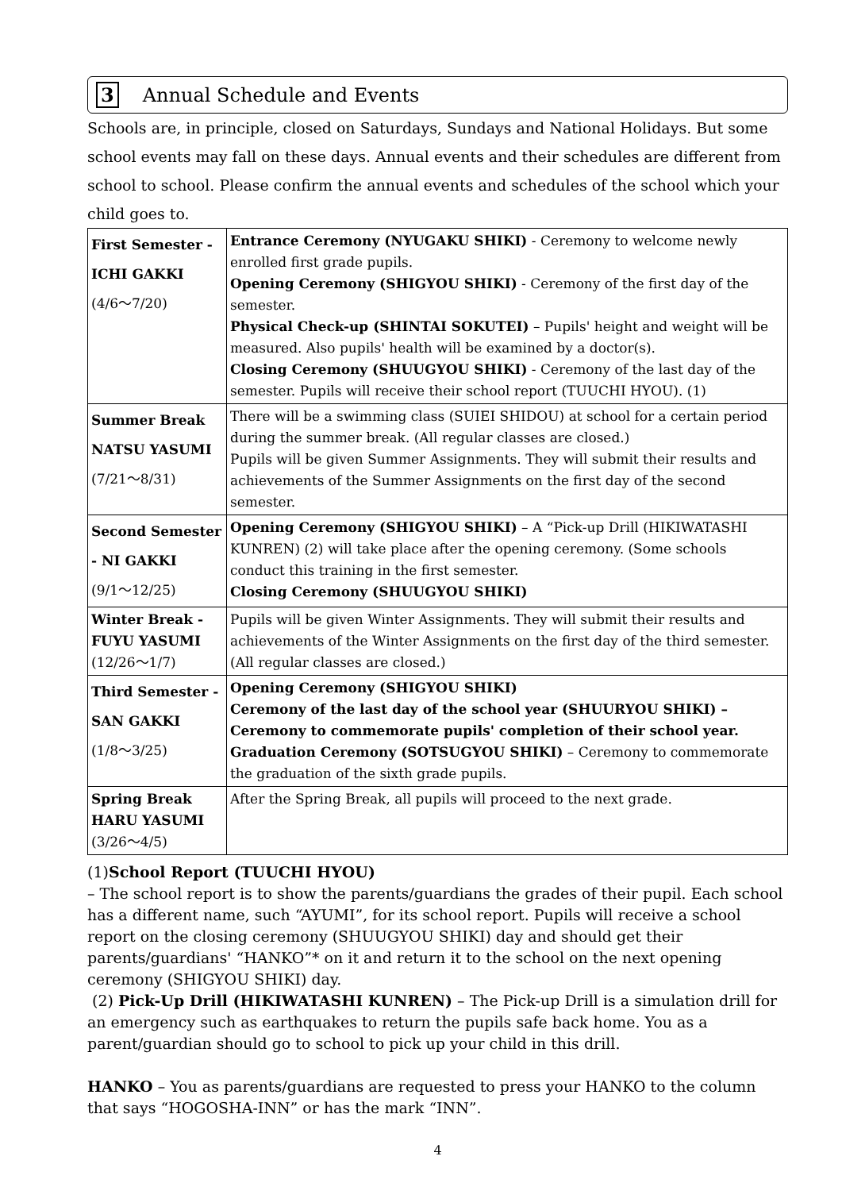3 Annual Schedule and Events
Schools are, in principle, closed on Saturdays, Sundays and National Holidays. But some school events may fall on these days. Annual events and their schedules are different from school to school. Please confirm the annual events and schedules of the school which your child goes to.
| First Semester - ICHI GAKKI (4/6～7/20) | Entrance Ceremony (NYUGAKU SHIKI) - Ceremony to welcome newly enrolled first grade pupils. Opening Ceremony (SHIGYOU SHIKI) - Ceremony of the first day of the semester. Physical Check-up (SHINTAI SOKUTEI) – Pupils' height and weight will be measured. Also pupils' health will be examined by a doctor(s). Closing Ceremony (SHUUGYOU SHIKI) - Ceremony of the last day of the semester. Pupils will receive their school report (TUUCHI HYOU). (1) |
| Summer Break NATSU YASUMI (7/21～8/31) | There will be a swimming class (SUIEI SHIDOU) at school for a certain period during the summer break. (All regular classes are closed.) Pupils will be given Summer Assignments. They will submit their results and achievements of the Summer Assignments on the first day of the second semester. |
| Second Semester - NI GAKKI (9/1～12/25) | Opening Ceremony (SHIGYOU SHIKI) – A “Pick-up Drill (HIKIWATASHI KUNREN) (2) will take place after the opening ceremony. (Some schools conduct this training in the first semester. Closing Ceremony (SHUUGYOU SHIKI) |
| Winter Break - FUYU YASUMI (12/26～1/7) | Pupils will be given Winter Assignments. They will submit their results and achievements of the Winter Assignments on the first day of the third semester. (All regular classes are closed.) |
| Third Semester - SAN GAKKI (1/8～3/25) | Opening Ceremony (SHIGYOU SHIKI) Ceremony of the last day of the school year (SHUURYOU SHIKI) – Ceremony to commemorate pupils' completion of their school year. Graduation Ceremony (SOTSUGYOU SHIKI) – Ceremony to commemorate the graduation of the sixth grade pupils. |
| Spring Break HARU YASUMI (3/26～4/5) | After the Spring Break, all pupils will proceed to the next grade. |
(1)School Report (TUUCHI HYOU)
– The school report is to show the parents/guardians the grades of their pupil. Each school has a different name, such “AYUMI”, for its school report. Pupils will receive a school report on the closing ceremony (SHUUGYOU SHIKI) day and should get their parents/guardians' “HANKO”* on it and return it to the school on the next opening ceremony (SHIGYOU SHIKI) day.
(2) Pick-Up Drill (HIKIWATASHI KUNREN) – The Pick-up Drill is a simulation drill for an emergency such as earthquakes to return the pupils safe back home. You as a parent/guardian should go to school to pick up your child in this drill.
HANKO – You as parents/guardians are requested to press your HANKO to the column that says “HOGOSHA-INN” or has the mark “INN”.
4